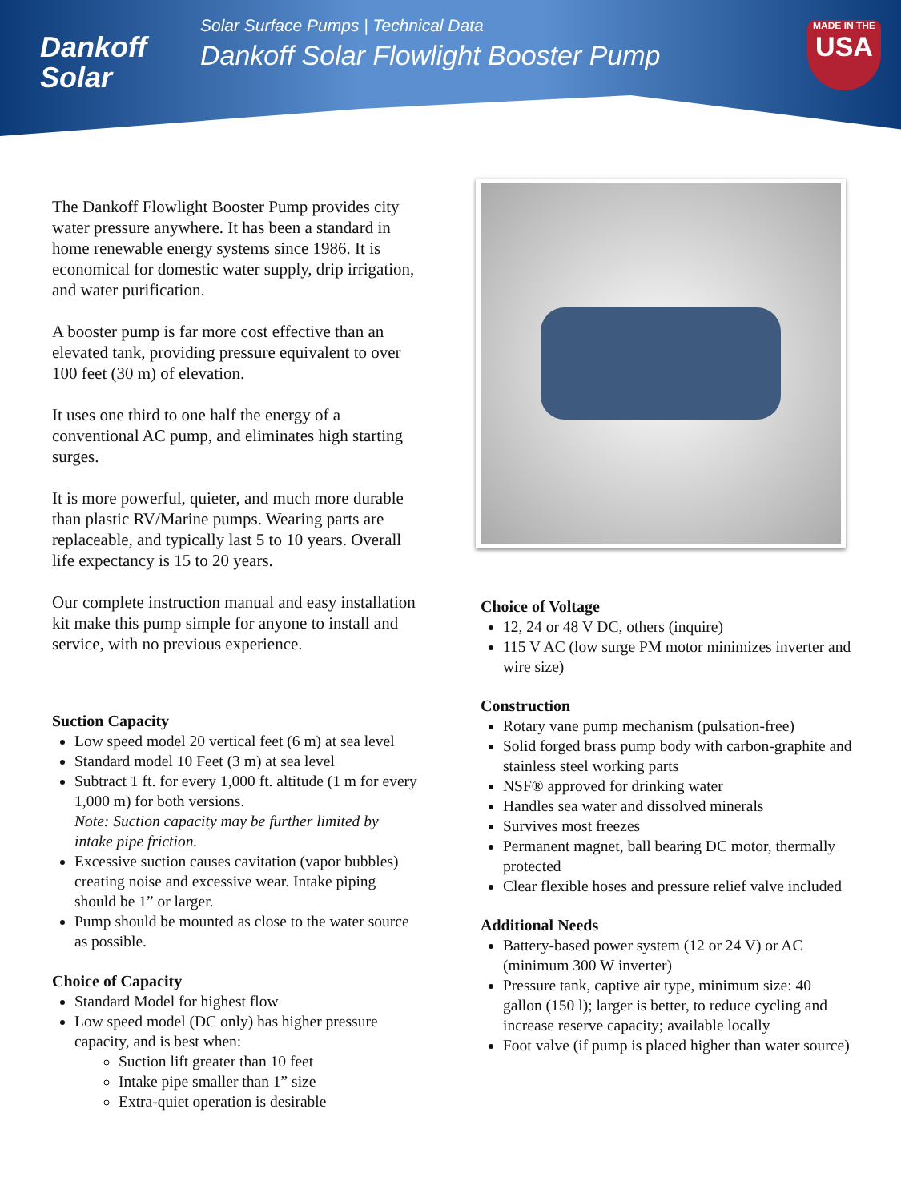Dankoff
Solar
Solar Surface Pumps | Technical Data
Dankoff Solar Flowlight Booster Pump
MADE IN THE
USA
The Dankoff Flowlight Booster Pump provides city water pressure anywhere. It has been a standard in home renewable energy systems since 1986. It is economical for domestic water supply, drip irrigation, and water purification.
A booster pump is far more cost effective than an elevated tank, providing pressure equivalent to over 100 feet (30 m) of elevation.
It uses one third to one half the energy of a conventional AC pump, and eliminates high starting surges.
It is more powerful, quieter, and much more durable than plastic RV/Marine pumps. Wearing parts are replaceable, and typically last 5 to 10 years. Overall life expectancy is 15 to 20 years.
Our complete instruction manual and easy installation kit make this pump simple for anyone to install and service, with no previous experience.
Suction Capacity
Low speed model 20 vertical feet (6 m) at sea level
Standard model 10 Feet (3 m) at sea level
Subtract 1 ft. for every 1,000 ft. altitude (1 m for every 1,000 m) for both versions.
Note: Suction capacity may be further limited by intake pipe friction.
Excessive suction causes cavitation (vapor bubbles) creating noise and excessive wear. Intake piping should be 1” or larger.
Pump should be mounted as close to the water source as possible.
Choice of Capacity
Standard Model for highest flow
Low speed model (DC only) has higher pressure capacity, and is best when:
Suction lift greater than 10 feet
Intake pipe smaller than 1” size
Extra-quiet operation is desirable
Choice of Voltage
12, 24 or 48 V DC, others (inquire)
115 V AC (low surge PM motor minimizes inverter and wire size)
Construction
Rotary vane pump mechanism (pulsation-free)
Solid forged brass pump body with carbon-graphite and stainless steel working parts
NSF® approved for drinking water
Handles sea water and dissolved minerals
Survives most freezes
Permanent magnet, ball bearing DC motor, thermally protected
Clear flexible hoses and pressure relief valve included
Additional Needs
Battery-based power system (12 or 24 V) or AC (minimum 300 W inverter)
Pressure tank, captive air type, minimum size: 40 gallon (150 l); larger is better, to reduce cycling and increase reserve capacity; available locally
Foot valve (if pump is placed higher than water source)